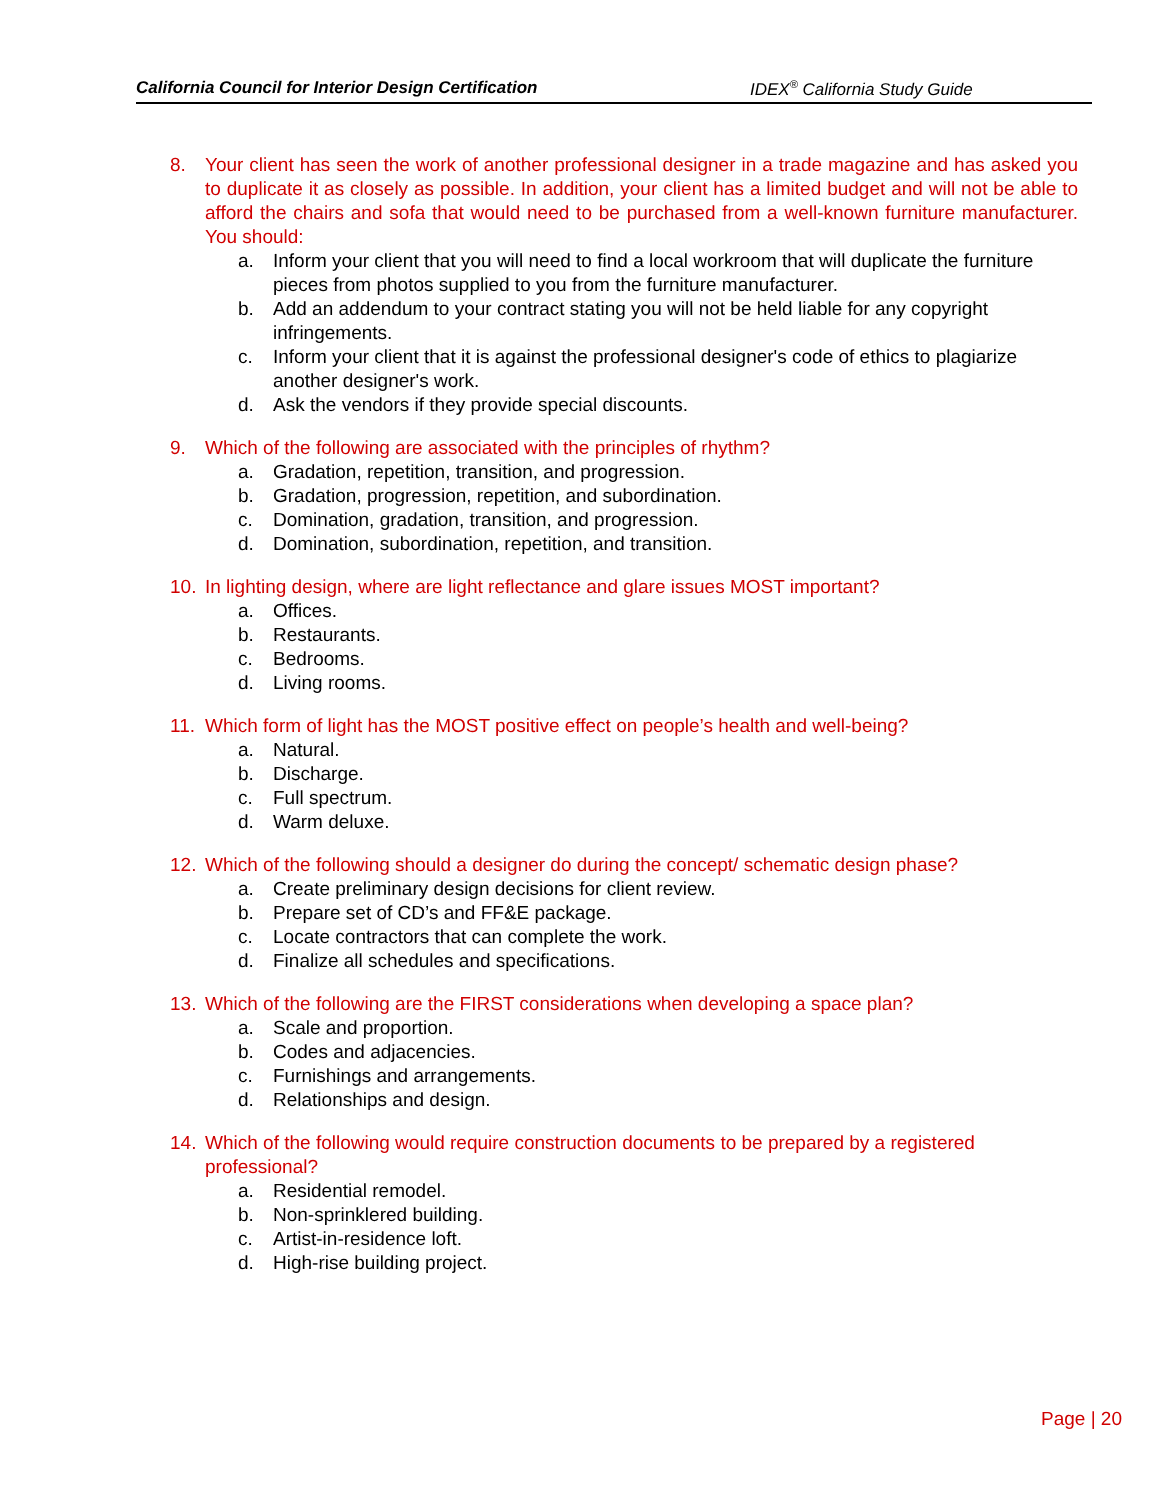California Council for Interior Design Certification IDEX<sup>®</sup> California Study Guide
8. Your client has seen the work of another professional designer in a trade magazine and has asked you to duplicate it as closely as possible. In addition, your client has a limited budget and will not be able to afford the chairs and sofa that would need to be purchased from a well-known furniture manufacturer. You should:
a. Inform your client that you will need to find a local workroom that will duplicate the furniture pieces from photos supplied to you from the furniture manufacturer.
b. Add an addendum to your contract stating you will not be held liable for any copyright infringements.
c. Inform your client that it is against the professional designer's code of ethics to plagiarize another designer's work.
d. Ask the vendors if they provide special discounts.
9. Which of the following are associated with the principles of rhythm?
a. Gradation, repetition, transition, and progression.
b. Gradation, progression, repetition, and subordination.
c. Domination, gradation, transition, and progression.
d. Domination, subordination, repetition, and transition.
10. In lighting design, where are light reflectance and glare issues MOST important?
a. Offices.
b. Restaurants.
c. Bedrooms.
d. Living rooms.
11. Which form of light has the MOST positive effect on people’s health and well-being?
a. Natural.
b. Discharge.
c. Full spectrum.
d. Warm deluxe.
12. Which of the following should a designer do during the concept/ schematic design phase?
a. Create preliminary design decisions for client review.
b. Prepare set of CD’s and FF&E package.
c. Locate contractors that can complete the work.
d. Finalize all schedules and specifications.
13. Which of the following are the FIRST considerations when developing a space plan?
a. Scale and proportion.
b. Codes and adjacencies.
c. Furnishings and arrangements.
d. Relationships and design.
14. Which of the following would require construction documents to be prepared by a registered professional?
a. Residential remodel.
b. Non-sprinklered building.
c. Artist-in-residence loft.
d. High-rise building project.
Page | 20